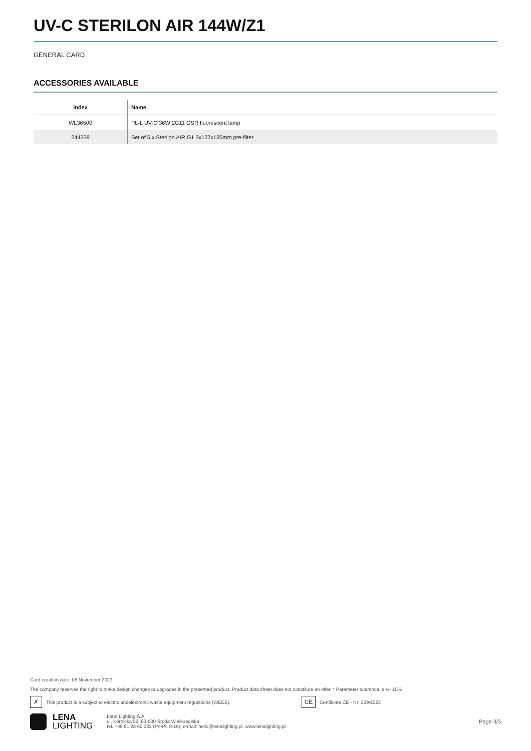UV-C STERILON AIR 144W/Z1
GENERAL CARD
ACCESSORIES AVAILABLE
| index | Name |
| --- | --- |
| WL36500 | PL-L UV-C 36W 2G11 OSR fluorescent lamp |
| 244339 | Set of 5 x Sterilon AIR G1 3x127x135mm pre-filter |
Card creation date: 08 November 2023
The company reserves the right to make design changes or upgrades in the presented product. Product data sheet does not constitute an offer. * Parameter tolerance is +/- 10%
✗ This product is a subject to electric andelectronic waste equipment regulations (WEEE). CE Certificate CE - Nr: 329/2023
LENA
LIGHTING
Lena Lighting S.A.
ul. Kórnicka 52, 63-000 Środa Wielkopolska
tel. +48 61 28 60 333 (Pn-Pt, 8-16), e-mail: hello@lenalighting.pl, www.lenalighting.pl
Page 3/3